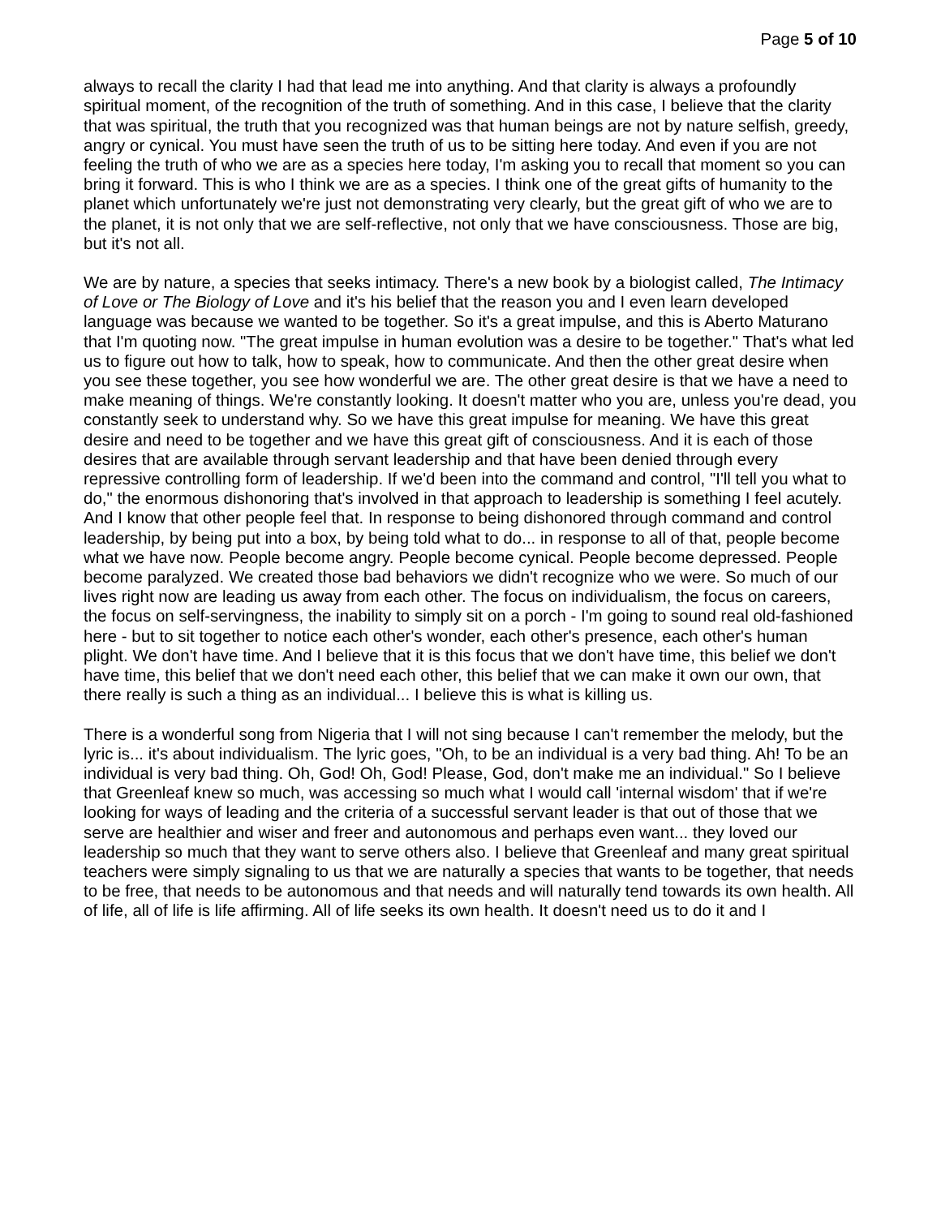Page 5 of 10
always to recall the clarity I had that lead me into anything. And that clarity is always a profoundly spiritual moment, of the recognition of the truth of something. And in this case, I believe that the clarity that was spiritual, the truth that you recognized was that human beings are not by nature selfish, greedy, angry or cynical. You must have seen the truth of us to be sitting here today. And even if you are not feeling the truth of who we are as a species here today, I'm asking you to recall that moment so you can bring it forward. This is who I think we are as a species. I think one of the great gifts of humanity to the planet which unfortunately we're just not demonstrating very clearly, but the great gift of who we are to the planet, it is not only that we are self-reflective, not only that we have consciousness. Those are big, but it's not all.
We are by nature, a species that seeks intimacy. There's a new book by a biologist called, The Intimacy of Love or The Biology of Love and it's his belief that the reason you and I even learn developed language was because we wanted to be together. So it's a great impulse, and this is Aberto Maturano that I'm quoting now. "The great impulse in human evolution was a desire to be together." That's what led us to figure out how to talk, how to speak, how to communicate. And then the other great desire when you see these together, you see how wonderful we are. The other great desire is that we have a need to make meaning of things. We're constantly looking. It doesn't matter who you are, unless you're dead, you constantly seek to understand why. So we have this great impulse for meaning. We have this great desire and need to be together and we have this great gift of consciousness. And it is each of those desires that are available through servant leadership and that have been denied through every repressive controlling form of leadership. If we'd been into the command and control, "I'll tell you what to do," the enormous dishonoring that's involved in that approach to leadership is something I feel acutely. And I know that other people feel that. In response to being dishonored through command and control leadership, by being put into a box, by being told what to do... in response to all of that, people become what we have now. People become angry. People become cynical. People become depressed. People become paralyzed. We created those bad behaviors we didn't recognize who we were. So much of our lives right now are leading us away from each other. The focus on individualism, the focus on careers, the focus on self-servingness, the inability to simply sit on a porch - I'm going to sound real old-fashioned here - but to sit together to notice each other's wonder, each other's presence, each other's human plight. We don't have time. And I believe that it is this focus that we don't have time, this belief we don't have time, this belief that we don't need each other, this belief that we can make it own our own, that there really is such a thing as an individual... I believe this is what is killing us.
There is a wonderful song from Nigeria that I will not sing because I can't remember the melody, but the lyric is... it's about individualism. The lyric goes, "Oh, to be an individual is a very bad thing. Ah! To be an individual is very bad thing. Oh, God! Oh, God! Please, God, don't make me an individual." So I believe that Greenleaf knew so much, was accessing so much what I would call 'internal wisdom' that if we're looking for ways of leading and the criteria of a successful servant leader is that out of those that we serve are healthier and wiser and freer and autonomous and perhaps even want... they loved our leadership so much that they want to serve others also. I believe that Greenleaf and many great spiritual teachers were simply signaling to us that we are naturally a species that wants to be together, that needs to be free, that needs to be autonomous and that needs and will naturally tend towards its own health. All of life, all of life is life affirming. All of life seeks its own health. It doesn't need us to do it and I